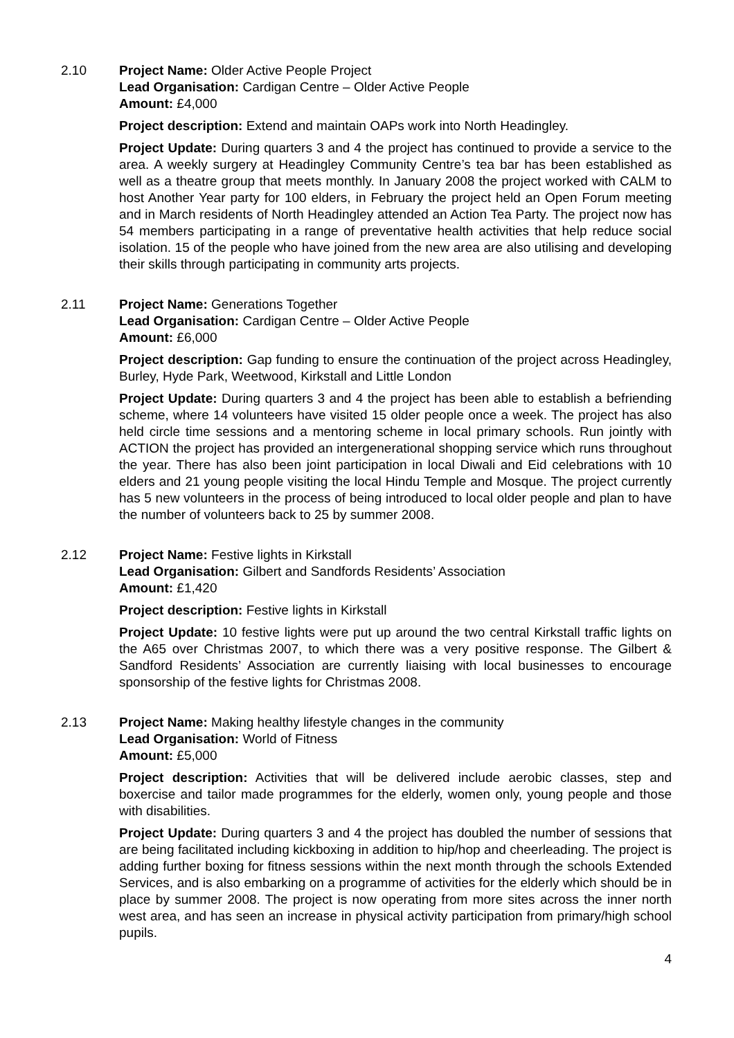2.10 Project Name: Older Active People Project
Lead Organisation: Cardigan Centre – Older Active People
Amount: £4,000
Project description: Extend and maintain OAPs work into North Headingley.
Project Update: During quarters 3 and 4 the project has continued to provide a service to the area. A weekly surgery at Headingley Community Centre’s tea bar has been established as well as a theatre group that meets monthly. In January 2008 the project worked with CALM to host Another Year party for 100 elders, in February the project held an Open Forum meeting and in March residents of North Headingley attended an Action Tea Party. The project now has 54 members participating in a range of preventative health activities that help reduce social isolation. 15 of the people who have joined from the new area are also utilising and developing their skills through participating in community arts projects.
2.11 Project Name: Generations Together
Lead Organisation: Cardigan Centre – Older Active People
Amount: £6,000
Project description: Gap funding to ensure the continuation of the project across Headingley, Burley, Hyde Park, Weetwood, Kirkstall and Little London
Project Update: During quarters 3 and 4 the project has been able to establish a befriending scheme, where 14 volunteers have visited 15 older people once a week. The project has also held circle time sessions and a mentoring scheme in local primary schools. Run jointly with ACTION the project has provided an intergenerational shopping service which runs throughout the year. There has also been joint participation in local Diwali and Eid celebrations with 10 elders and 21 young people visiting the local Hindu Temple and Mosque. The project currently has 5 new volunteers in the process of being introduced to local older people and plan to have the number of volunteers back to 25 by summer 2008.
2.12 Project Name: Festive lights in Kirkstall
Lead Organisation: Gilbert and Sandfords Residents’ Association
Amount: £1,420
Project description: Festive lights in Kirkstall
Project Update: 10 festive lights were put up around the two central Kirkstall traffic lights on the A65 over Christmas 2007, to which there was a very positive response. The Gilbert & Sandford Residents’ Association are currently liaising with local businesses to encourage sponsorship of the festive lights for Christmas 2008.
2.13 Project Name: Making healthy lifestyle changes in the community
Lead Organisation: World of Fitness
Amount: £5,000
Project description: Activities that will be delivered include aerobic classes, step and boxercise and tailor made programmes for the elderly, women only, young people and those with disabilities.
Project Update: During quarters 3 and 4 the project has doubled the number of sessions that are being facilitated including kickboxing in addition to hip/hop and cheerleading. The project is adding further boxing for fitness sessions within the next month through the schools Extended Services, and is also embarking on a programme of activities for the elderly which should be in place by summer 2008. The project is now operating from more sites across the inner north west area, and has seen an increase in physical activity participation from primary/high school pupils.
4